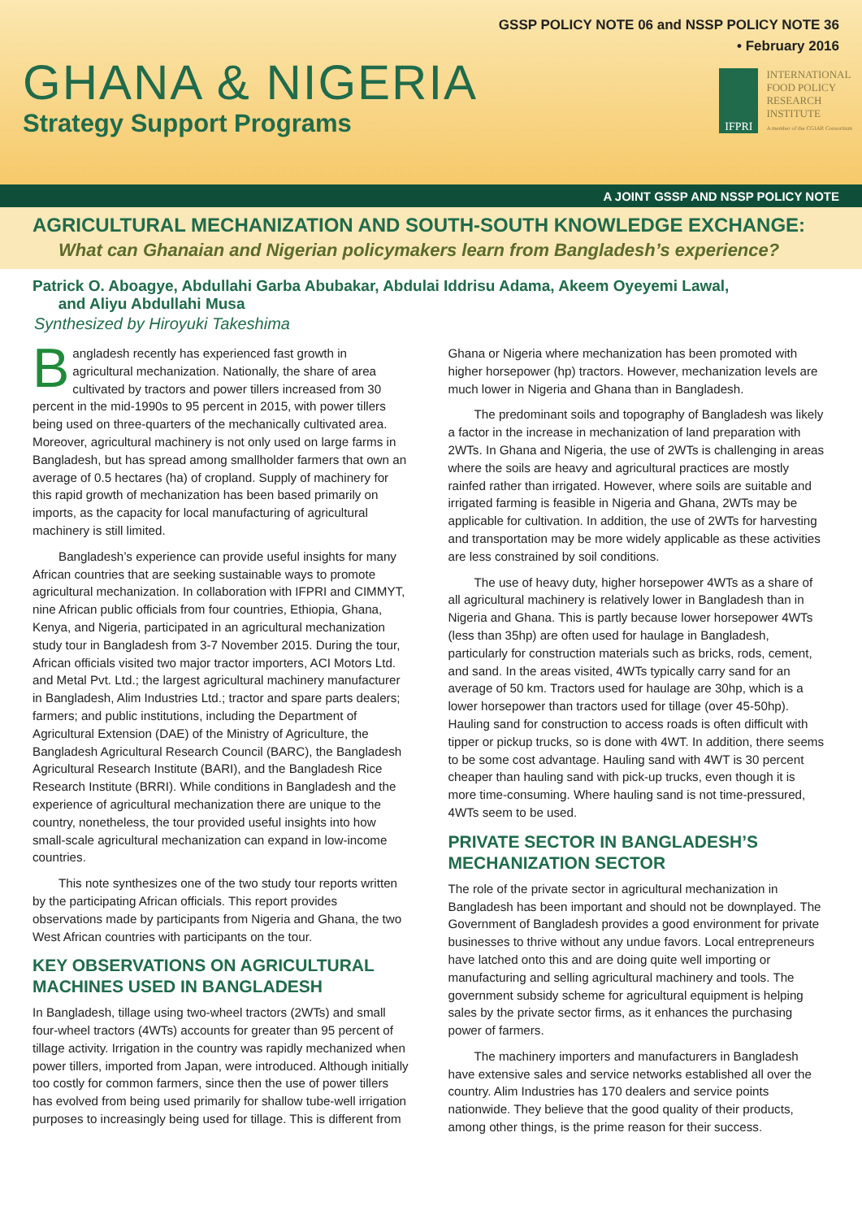GSSP POLICY NOTE 06 and NSSP POLICY NOTE 36
• February 2016
GHANA & NIGERIA
Strategy Support Programs
IFPRI
INTERNATIONAL
FOOD POLICY
RESEARCH
INSTITUTE
A member of the CGIAR Consortium
A JOINT GSSP AND NSSP POLICY NOTE
AGRICULTURAL MECHANIZATION AND SOUTH-SOUTH KNOWLEDGE EXCHANGE:
What can Ghanaian and Nigerian policymakers learn from Bangladesh’s experience?
Patrick O. Aboagye, Abdullahi Garba Abubakar, Abdulai Iddrisu Adama, Akeem Oyeyemi Lawal,
and Aliyu Abdullahi Musa
Synthesized by Hiroyuki Takeshima
Bangladesh recently has experienced fast growth in agricultural mechanization. Nationally, the share of area cultivated by tractors and power tillers increased from 30 percent in the mid-1990s to 95 percent in 2015, with power tillers being used on three-quarters of the mechanically cultivated area. Moreover, agricultural machinery is not only used on large farms in Bangladesh, but has spread among smallholder farmers that own an average of 0.5 hectares (ha) of cropland. Supply of machinery for this rapid growth of mechanization has been based primarily on imports, as the capacity for local manufacturing of agricultural machinery is still limited.
Bangladesh’s experience can provide useful insights for many African countries that are seeking sustainable ways to promote agricultural mechanization. In collaboration with IFPRI and CIMMYT, nine African public officials from four countries, Ethiopia, Ghana, Kenya, and Nigeria, participated in an agricultural mechanization study tour in Bangladesh from 3-7 November 2015. During the tour, African officials visited two major tractor importers, ACI Motors Ltd. and Metal Pvt. Ltd.; the largest agricultural machinery manufacturer in Bangladesh, Alim Industries Ltd.; tractor and spare parts dealers; farmers; and public institutions, including the Department of Agricultural Extension (DAE) of the Ministry of Agriculture, the Bangladesh Agricultural Research Council (BARC), the Bangladesh Agricultural Research Institute (BARI), and the Bangladesh Rice Research Institute (BRRI). While conditions in Bangladesh and the experience of agricultural mechanization there are unique to the country, nonetheless, the tour provided useful insights into how small-scale agricultural mechanization can expand in low-income countries.
This note synthesizes one of the two study tour reports written by the participating African officials. This report provides observations made by participants from Nigeria and Ghana, the two West African countries with participants on the tour.
KEY OBSERVATIONS ON AGRICULTURAL MACHINES USED IN BANGLADESH
In Bangladesh, tillage using two-wheel tractors (2WTs) and small four-wheel tractors (4WTs) accounts for greater than 95 percent of tillage activity. Irrigation in the country was rapidly mechanized when power tillers, imported from Japan, were introduced. Although initially too costly for common farmers, since then the use of power tillers has evolved from being used primarily for shallow tube-well irrigation purposes to increasingly being used for tillage. This is different from Ghana or Nigeria where mechanization has been promoted with higher horsepower (hp) tractors. However, mechanization levels are much lower in Nigeria and Ghana than in Bangladesh.
The predominant soils and topography of Bangladesh was likely a factor in the increase in mechanization of land preparation with 2WTs. In Ghana and Nigeria, the use of 2WTs is challenging in areas where the soils are heavy and agricultural practices are mostly rainfed rather than irrigated. However, where soils are suitable and irrigated farming is feasible in Nigeria and Ghana, 2WTs may be applicable for cultivation. In addition, the use of 2WTs for harvesting and transportation may be more widely applicable as these activities are less constrained by soil conditions.
The use of heavy duty, higher horsepower 4WTs as a share of all agricultural machinery is relatively lower in Bangladesh than in Nigeria and Ghana. This is partly because lower horsepower 4WTs (less than 35hp) are often used for haulage in Bangladesh, particularly for construction materials such as bricks, rods, cement, and sand. In the areas visited, 4WTs typically carry sand for an average of 50 km. Tractors used for haulage are 30hp, which is a lower horsepower than tractors used for tillage (over 45-50hp). Hauling sand for construction to access roads is often difficult with tipper or pickup trucks, so is done with 4WT. In addition, there seems to be some cost advantage. Hauling sand with 4WT is 30 percent cheaper than hauling sand with pick-up trucks, even though it is more time-consuming. Where hauling sand is not time-pressured, 4WTs seem to be used.
PRIVATE SECTOR IN BANGLADESH’S MECHANIZATION SECTOR
The role of the private sector in agricultural mechanization in Bangladesh has been important and should not be downplayed. The Government of Bangladesh provides a good environment for private businesses to thrive without any undue favors. Local entrepreneurs have latched onto this and are doing quite well importing or manufacturing and selling agricultural machinery and tools. The government subsidy scheme for agricultural equipment is helping sales by the private sector firms, as it enhances the purchasing power of farmers.
The machinery importers and manufacturers in Bangladesh have extensive sales and service networks established all over the country. Alim Industries has 170 dealers and service points nationwide. They believe that the good quality of their products, among other things, is the prime reason for their success.